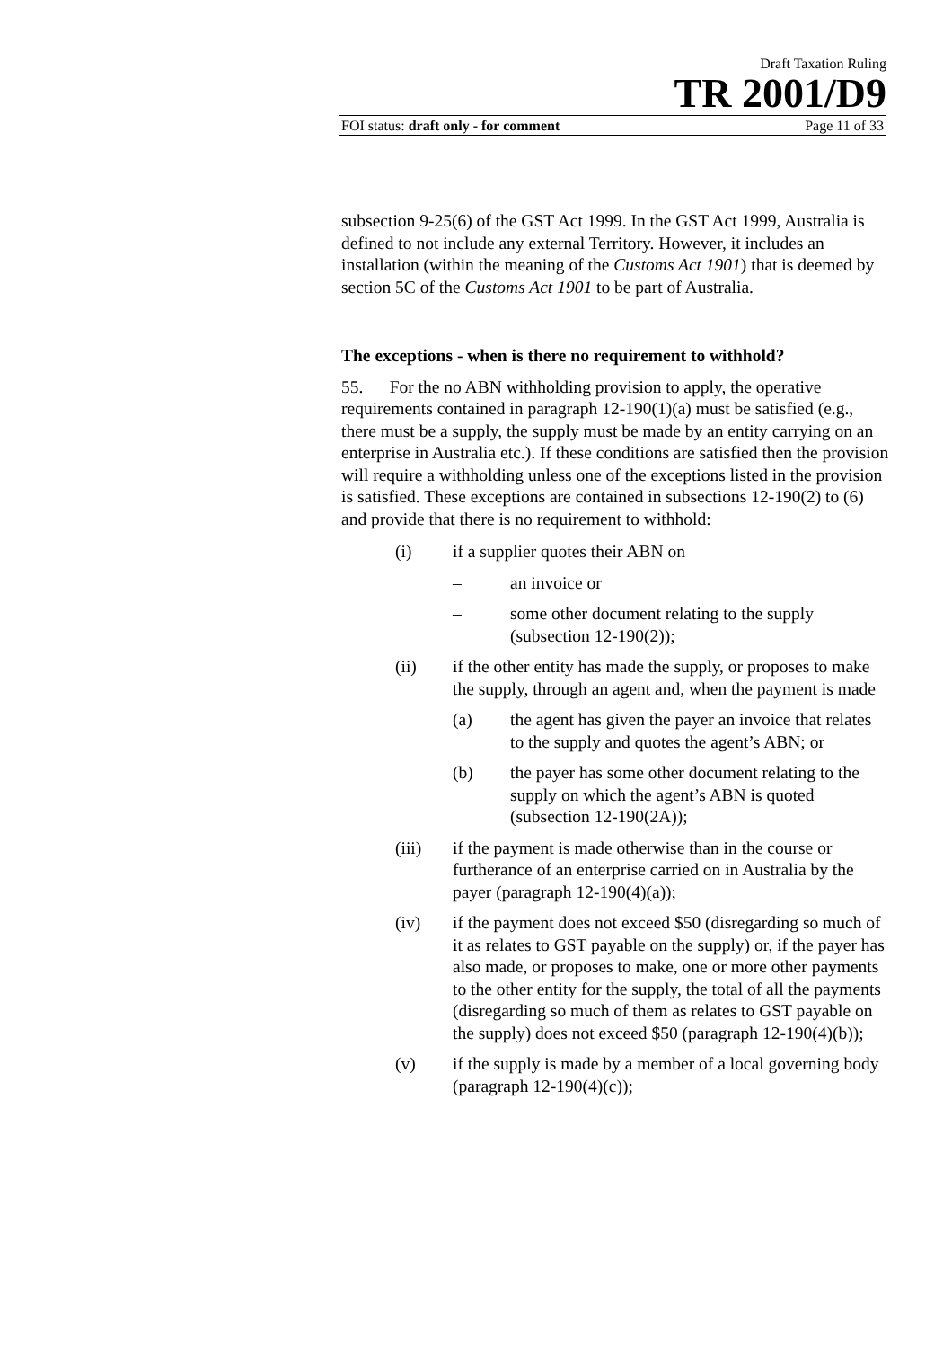Draft Taxation Ruling
TR 2001/D9
FOI status: draft only - for comment Page 11 of 33
subsection 9-25(6) of the GST Act 1999. In the GST Act 1999, Australia is defined to not include any external Territory. However, it includes an installation (within the meaning of the Customs Act 1901) that is deemed by section 5C of the Customs Act 1901 to be part of Australia.
The exceptions - when is there no requirement to withhold?
55. For the no ABN withholding provision to apply, the operative requirements contained in paragraph 12-190(1)(a) must be satisfied (e.g., there must be a supply, the supply must be made by an entity carrying on an enterprise in Australia etc.). If these conditions are satisfied then the provision will require a withholding unless one of the exceptions listed in the provision is satisfied. These exceptions are contained in subsections 12-190(2) to (6) and provide that there is no requirement to withhold:
(i) if a supplier quotes their ABN on
– an invoice or
– some other document relating to the supply (subsection 12-190(2));
(ii) if the other entity has made the supply, or proposes to make the supply, through an agent and, when the payment is made
(a) the agent has given the payer an invoice that relates to the supply and quotes the agent’s ABN; or
(b) the payer has some other document relating to the supply on which the agent’s ABN is quoted (subsection 12-190(2A));
(iii) if the payment is made otherwise than in the course or furtherance of an enterprise carried on in Australia by the payer (paragraph 12-190(4)(a));
(iv) if the payment does not exceed $50 (disregarding so much of it as relates to GST payable on the supply) or, if the payer has also made, or proposes to make, one or more other payments to the other entity for the supply, the total of all the payments (disregarding so much of them as relates to GST payable on the supply) does not exceed $50 (paragraph 12-190(4)(b));
(v) if the supply is made by a member of a local governing body (paragraph 12-190(4)(c));